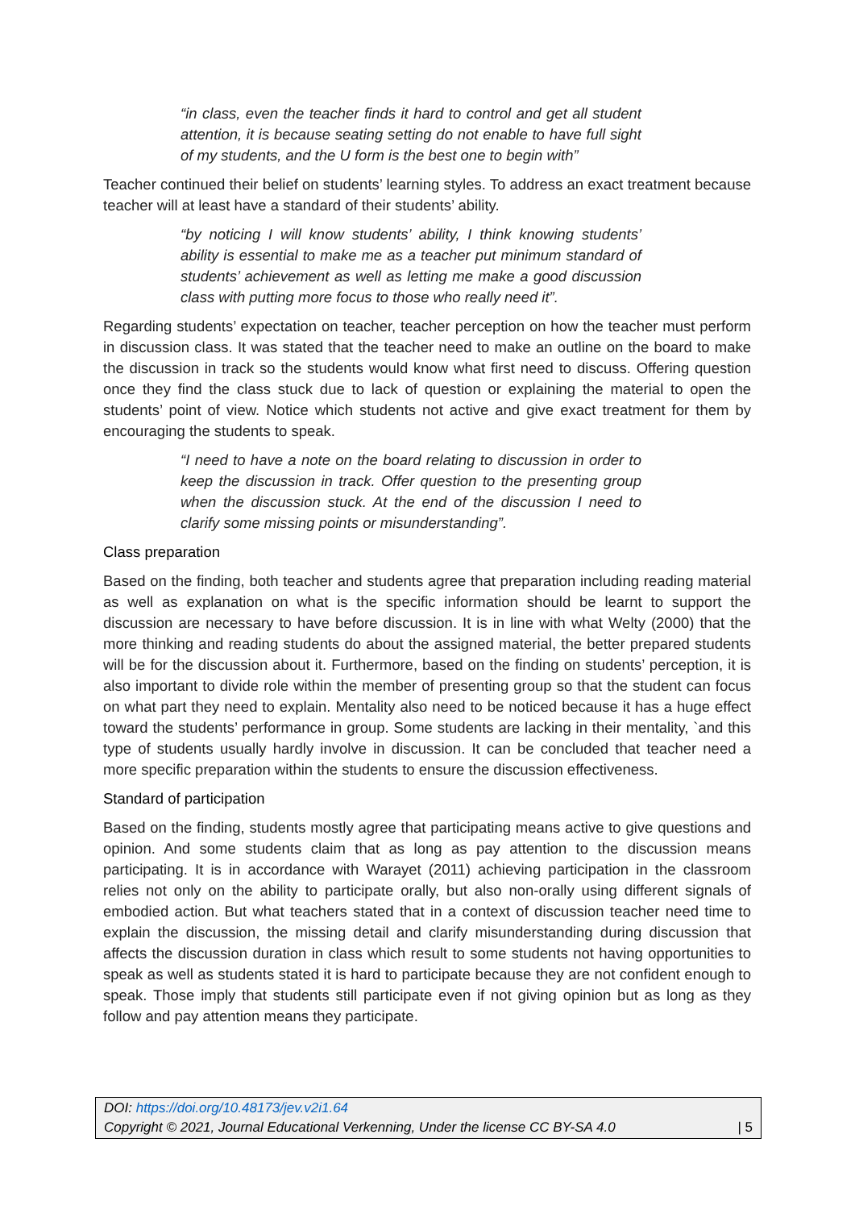“in class, even the teacher finds it hard to control and get all student attention, it is because seating setting do not enable to have full sight of my students, and the U form is the best one to begin with”
Teacher continued their belief on students’ learning styles. To address an exact treatment because teacher will at least have a standard of their students’ ability.
“by noticing I will know students’ ability, I think knowing students’ ability is essential to make me as a teacher put minimum standard of students’ achievement as well as letting me make a good discussion class with putting more focus to those who really need it”.
Regarding students’ expectation on teacher, teacher perception on how the teacher must perform in discussion class. It was stated that the teacher need to make an outline on the board to make the discussion in track so the students would know what first need to discuss. Offering question once they find the class stuck due to lack of question or explaining the material to open the students’ point of view. Notice which students not active and give exact treatment for them by encouraging the students to speak.
“I need to have a note on the board relating to discussion in order to keep the discussion in track. Offer question to the presenting group when the discussion stuck. At the end of the discussion I need to clarify some missing points or misunderstanding”.
Class preparation
Based on the finding, both teacher and students agree that preparation including reading material as well as explanation on what is the specific information should be learnt to support the discussion are necessary to have before discussion. It is in line with what Welty (2000) that the more thinking and reading students do about the assigned material, the better prepared students will be for the discussion about it. Furthermore, based on the finding on students’ perception, it is also important to divide role within the member of presenting group so that the student can focus on what part they need to explain. Mentality also need to be noticed because it has a huge effect toward the students’ performance in group. Some students are lacking in their mentality, `and this type of students usually hardly involve in discussion. It can be concluded that teacher need a more specific preparation within the students to ensure the discussion effectiveness.
Standard of participation
Based on the finding, students mostly agree that participating means active to give questions and opinion. And some students claim that as long as pay attention to the discussion means participating. It is in accordance with Warayet (2011) achieving participation in the classroom relies not only on the ability to participate orally, but also non-orally using different signals of embodied action. But what teachers stated that in a context of discussion teacher need time to explain the discussion, the missing detail and clarify misunderstanding during discussion that affects the discussion duration in class which result to some students not having opportunities to speak as well as students stated it is hard to participate because they are not confident enough to speak. Those imply that students still participate even if not giving opinion but as long as they follow and pay attention means they participate.
DOI: https://doi.org/10.48173/jev.v2i1.64
Copyright © 2021, Journal Educational Verkenning, Under the license CC BY-SA 4.0 | 5